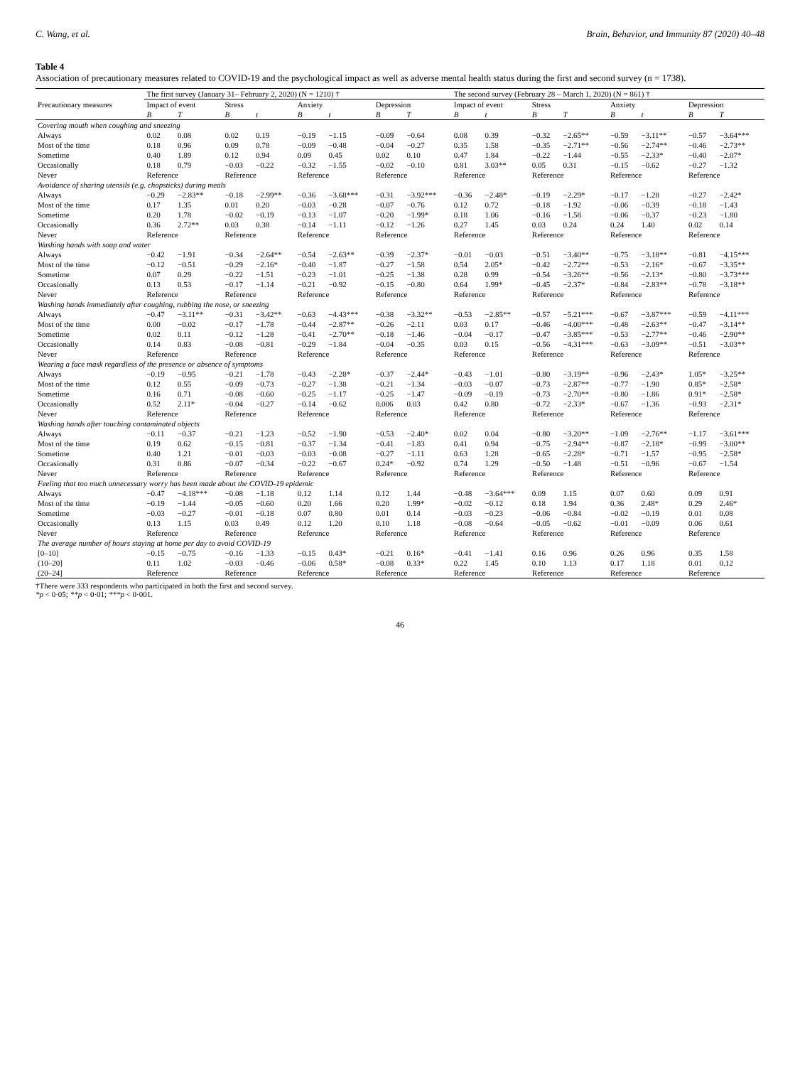C. Wang, et al. Brain, Behavior, and Immunity 87 (2020) 40–48
Table 4
Association of precautionary measures related to COVID-19 and the psychological impact as well as adverse mental health status during the first and second survey (n = 1738).
| Precautionary measures | The first survey (January 31– February 2, 2020) (N = 1210) † | | | | | | | | The second survey (February 28 – March 1, 2020) (N = 861) † | | | | | | | |
| --- | --- | --- | --- | --- | --- | --- | --- | --- | --- | --- | --- | --- | --- | --- | --- | --- |
| | Impact of event | | Stress | | Anxiety | | Depression | | Impact of event | | Stress | | Anxiety | | Depression | |
| | B | T | B | t | B | t | B | T | B | t | B | T | B | t | B | T |
| Covering mouth when coughing and sneezing | | | | | | | | | | | | | | | | |
| Always | 0.02 | 0.08 | 0.02 | 0.19 | −0.19 | −1.15 | −0.09 | −0.64 | 0.08 | 0.39 | −0.32 | −2.65** | −0.59 | −3.11** | −0.57 | −3.64*** |
| Most of the time | 0.18 | 0.96 | 0.09 | 0.78 | −0.09 | −0.48 | −0.04 | −0.27 | 0.35 | 1.58 | −0.35 | −2.71** | −0.56 | −2.74** | −0.46 | −2.73** |
| Sometime | 0.40 | 1.89 | 0.12 | 0.94 | 0.09 | 0.45 | 0.02 | 0.10 | 0.47 | 1.84 | −0.22 | −1.44 | −0.55 | −2.33* | −0.40 | −2.07* |
| Occasionally | 0.18 | 0.79 | −0.03 | −0.22 | −0.32 | −1.55 | −0.02 | −0.10 | 0.81 | 3.03** | 0.05 | 0.31 | −0.15 | −0.62 | −0.27 | −1.32 |
| Never | Reference | | Reference | | Reference | | Reference | | Reference | | Reference | | Reference | | Reference | |
| Avoidance of sharing utensils (e.g. chopsticks) during meals | | | | | | | | | | | | | | | | |
| Always | −0.29 | −2.83** | −0.18 | −2.99** | −0.36 | −3.68*** | −0.31 | −3.92*** | −0.36 | −2.48* | −0.19 | −2.29* | −0.17 | −1.28 | −0.27 | −2.42* |
| Most of the time | 0.17 | 1.35 | 0.01 | 0.20 | −0.03 | −0.28 | −0.07 | −0.76 | 0.12 | 0.72 | −0.18 | −1.92 | −0.06 | −0.39 | −0.18 | −1.43 |
| Sometime | 0.20 | 1.78 | −0.02 | −0.19 | −0.13 | −1.07 | −0.20 | −1.99* | 0.18 | 1.06 | −0.16 | −1.58 | −0.06 | −0.37 | −0.23 | −1.80 |
| Occasionally | 0.36 | 2.72** | 0.03 | 0.38 | −0.14 | −1.11 | −0.12 | −1.26 | 0.27 | 1.45 | 0.03 | 0.24 | 0.24 | 1.40 | 0.02 | 0.14 |
| Never | Reference | | Reference | | Reference | | Reference | | Reference | | Reference | | Reference | | Reference | |
| Washing hands with soap and water | | | | | | | | | | | | | | | | |
| Always | −0.42 | −1.91 | −0.34 | −2.64** | −0.54 | −2.63** | −0.39 | −2.37* | −0.01 | −0.03 | −0.51 | −3.40** | −0.75 | −3.18** | −0.81 | −4.15*** |
| Most of the time | −0.12 | −0.51 | −0.29 | −2.16* | −0.40 | −1.87 | −0.27 | −1.58 | 0.54 | 2.05* | −0.42 | −2.72** | −0.53 | −2.16* | −0.67 | −3.35** |
| Sometime | 0.07 | 0.29 | −0.22 | −1.51 | −0.23 | −1.01 | −0.25 | −1.38 | 0.28 | 0.99 | −0.54 | −3.26** | −0.56 | −2.13* | −0.80 | −3.73*** |
| Occasionally | 0.13 | 0.53 | −0.17 | −1.14 | −0.21 | −0.92 | −0.15 | −0.80 | 0.64 | 1.99* | −0.45 | −2.37* | −0.84 | −2.83** | −0.78 | −3.18** |
| Never | Reference | | Reference | | Reference | | Reference | | Reference | | Reference | | Reference | | Reference | |
| Washing hands immediately after coughing, rubbing the nose, or sneezing | | | | | | | | | | | | | | | | |
| Always | −0.47 | −3.11** | −0.31 | −3.42** | −0.63 | −4.43*** | −0.38 | −3.32** | −0.53 | −2.85** | −0.57 | −5.21*** | −0.67 | −3.87*** | −0.59 | −4.11*** |
| Most of the time | 0.00 | −0.02 | −0.17 | −1.78 | −0.44 | −2.87** | −0.26 | −2.11 | 0.03 | 0.17 | −0.46 | −4.00*** | −0.48 | −2.63** | −0.47 | −3.14** |
| Sometime | 0.02 | 0.11 | −0.12 | −1.28 | −0.41 | −2.70** | −0.18 | −1.46 | −0.04 | −0.17 | −0.47 | −3.85*** | −0.53 | −2.77** | −0.46 | −2.90** |
| Occasionally | 0.14 | 0.83 | −0.08 | −0.81 | −0.29 | −1.84 | −0.04 | −0.35 | 0.03 | 0.15 | −0.56 | −4.31*** | −0.63 | −3.09** | −0.51 | −3.03** |
| Never | Reference | | Reference | | Reference | | Reference | | Reference | | Reference | | Reference | | Reference | |
| Wearing a face mask regardless of the presence or absence of symptoms | | | | | | | | | | | | | | | | |
| Always | −0.19 | −0.95 | −0.21 | −1.78 | −0.43 | −2.28* | −0.37 | −2.44* | −0.43 | −1.01 | −0.80 | −3.19** | −0.96 | −2.43* | 1.05* | −3.25** |
| Most of the time | 0.12 | 0.55 | −0.09 | −0.73 | −0.27 | −1.38 | −0.21 | −1.34 | −0.03 | −0.07 | −0.73 | −2.87** | −0.77 | −1.90 | 0.85* | −2.58* |
| Sometime | 0.16 | 0.71 | −0.08 | −0.60 | −0.25 | −1.17 | −0.25 | −1.47 | −0.09 | −0.19 | −0.73 | −2.70** | −0.80 | −1.86 | 0.91* | −2.58* |
| Occasionally | 0.52 | 2.11* | −0.04 | −0.27 | −0.14 | −0.62 | 0.006 | 0.03 | 0.42 | 0.80 | −0.72 | −2.33* | −0.67 | −1.36 | −0.93 | −2.31* |
| Never | Reference | | Reference | | Reference | | Reference | | Reference | | Reference | | Reference | | Reference | |
| Washing hands after touching contaminated objects | | | | | | | | | | | | | | | | |
| Always | −0.11 | −0.37 | −0.21 | −1.23 | −0.52 | −1.90 | −0.53 | −2.40* | 0.02 | 0.04 | −0.80 | −3.20** | −1.09 | −2.76** | −1.17 | −3.61*** |
| Most of the time | 0.19 | 0.62 | −0.15 | −0.81 | −0.37 | −1.34 | −0.41 | −1.83 | 0.41 | 0.94 | −0.75 | −2.94** | −0.87 | −2.18* | −0.99 | −3.00** |
| Sometime | 0.40 | 1.21 | −0.01 | −0.03 | −0.03 | −0.08 | −0.27 | −1.11 | 0.63 | 1.28 | −0.65 | −2.28* | −0.71 | −1.57 | −0.95 | −2.58* |
| Occasionally | 0.31 | 0.86 | −0.07 | −0.34 | −0.22 | −0.67 | 0.24* | −0.92 | 0.74 | 1.29 | −0.50 | −1.48 | −0.51 | −0.96 | −0.67 | −1.54 |
| Never | Reference | | Reference | | Reference | | Reference | | Reference | | Reference | | Reference | | Reference | |
| Feeling that too much unnecessary worry has been made about the COVID-19 epidemic | | | | | | | | | | | | | | | | |
| Always | −0.47 | −4.18*** | −0.08 | −1.18 | 0.12 | 1.14 | 0.12 | 1.44 | −0.48 | −3.64*** | 0.09 | 1.15 | 0.07 | 0.60 | 0.09 | 0.91 |
| Most of the time | −0.19 | −1.44 | −0.05 | −0.60 | 0.20 | 1.66 | 0.20 | 1.99* | −0.02 | −0.12 | 0.18 | 1.94 | 0.36 | 2.48* | 0.29 | 2.46* |
| Sometime | −0.03 | −0.27 | −0.01 | −0.18 | 0.07 | 0.80 | 0.01 | 0.14 | −0.03 | −0.23 | −0.06 | −0.84 | −0.02 | −0.19 | 0.01 | 0.08 |
| Occasionally | 0.13 | 1.15 | 0.03 | 0.49 | 0.12 | 1.20 | 0.10 | 1.18 | −0.08 | −0.64 | −0.05 | −0.62 | −0.01 | −0.09 | 0.06 | 0.61 |
| Never | Reference | | Reference | | Reference | | Reference | | Reference | | Reference | | Reference | | Reference | |
| The average number of hours staying at home per day to avoid COVID-19 | | | | | | | | | | | | | | | | |
| [0–10] | −0.15 | −0.75 | −0.16 | −1.33 | −0.15 | 0.43* | −0.21 | 0.16* | −0.41 | −1.41 | 0.16 | 0.96 | 0.26 | 0.96 | 0.35 | 1.58 |
| (10–20] | 0.11 | 1.02 | −0.03 | −0.46 | −0.06 | 0.58* | −0.08 | 0.33* | 0.22 | 1.45 | 0.10 | 1.13 | 0.17 | 1.18 | 0.01 | 0.12 |
| (20–24] | Reference | | Reference | | Reference | | Reference | | Reference | | Reference | | Reference | | Reference | |
†There were 333 respondents who participated in both the first and second survey.
*p < 0·05; **p < 0·01; ***p < 0·001.
46